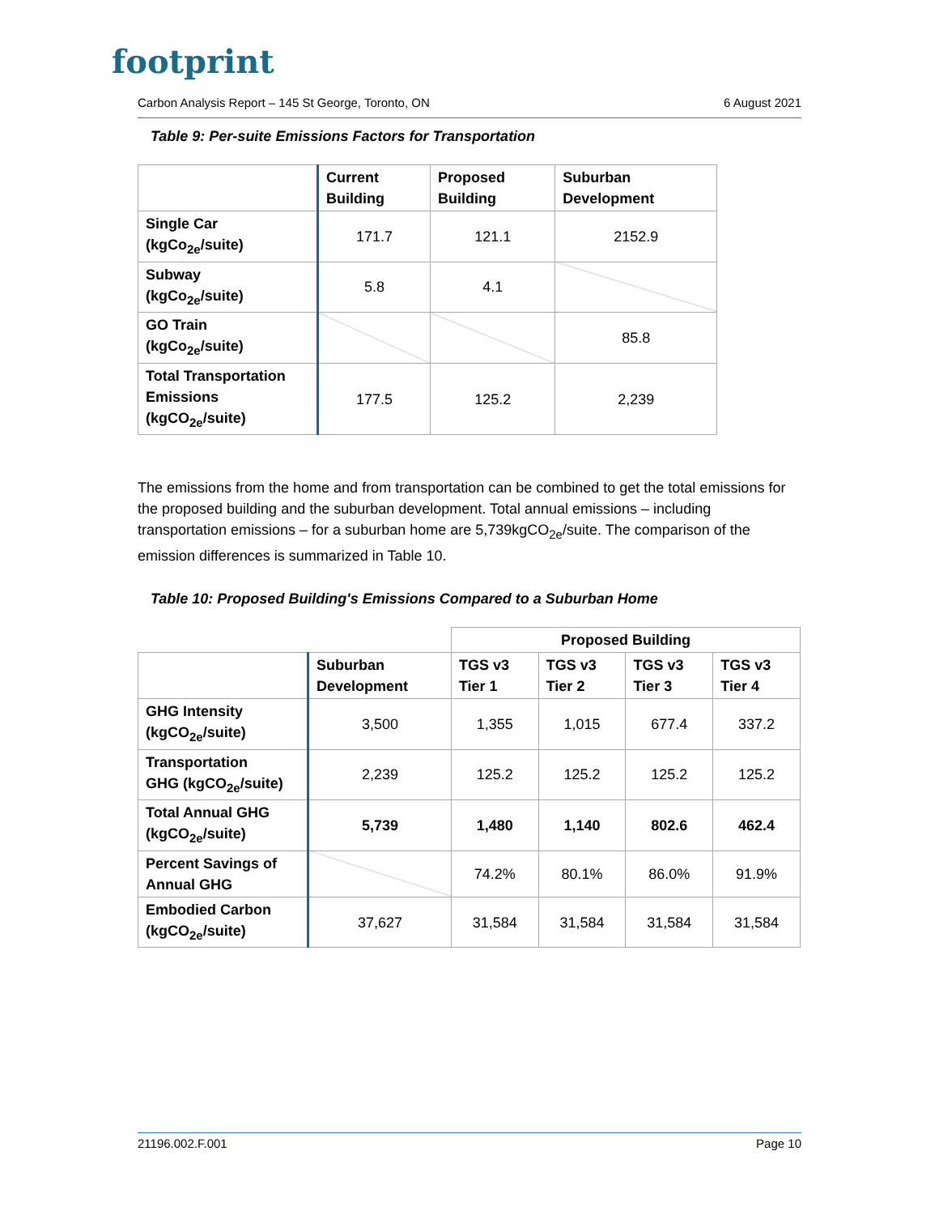footprint
Carbon Analysis Report – 145 St George, Toronto, ON 6 August 2021
Table 9: Per-suite Emissions Factors for Transportation
| | Current Building | Proposed Building | Suburban Development |
| --- | --- | --- | --- |
| Single Car (kgCo<sub>2e</sub>/suite) | 171.7 | 121.1 | 2152.9 |
| Subway (kgCo<sub>2e</sub>/suite) | 5.8 | 4.1 | |
| GO Train (kgCo<sub>2e</sub>/suite) | | | 85.8 |
| Total Transportation Emissions (kgCO<sub>2e</sub>/suite) | 177.5 | 125.2 | 2,239 |
The emissions from the home and from transportation can be combined to get the total emissions for the proposed building and the suburban development. Total annual emissions – including transportation emissions – for a suburban home are 5,739kgCO<sub>2e</sub>/suite. The comparison of the emission differences is summarized in Table 10.
Table 10: Proposed Building's Emissions Compared to a Suburban Home
| | | Proposed Building | | | |
| | Suburban Development | TGS v3 Tier 1 | TGS v3 Tier 2 | TGS v3 Tier 3 | TGS v3 Tier 4 |
| GHG Intensity (kgCO<sub>2e</sub>/suite) | 3,500 | 1,355 | 1,015 | 677.4 | 337.2 |
| Transportation GHG (kgCO<sub>2e</sub>/suite) | 2,239 | 125.2 | 125.2 | 125.2 | 125.2 |
| Total Annual GHG (kgCO<sub>2e</sub>/suite) | 5,739 | 1,480 | 1,140 | 802.6 | 462.4 |
| Percent Savings of Annual GHG | | 74.2% | 80.1% | 86.0% | 91.9% |
| Embodied Carbon (kgCO<sub>2e</sub>/suite) | 37,627 | 31,584 | 31,584 | 31,584 | 31,584 |
21196.002.F.001 Page 10